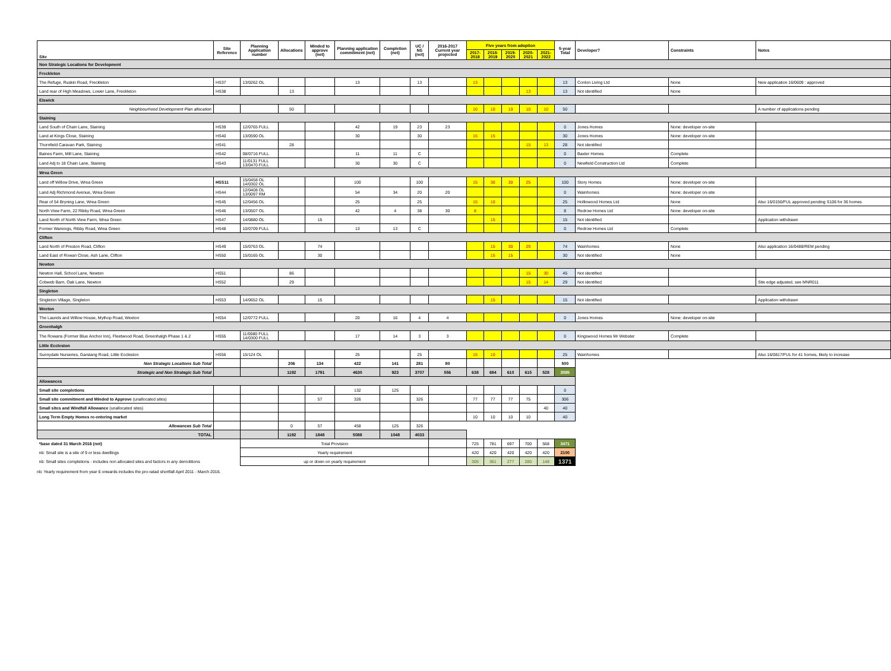| Site | Site Reference | Planning Application number | Allocations | Minded to approve (net) | Planning application commitment (net) | Completion (net) | UC / NS (net) | 2016-2017 Current year projected | Five years from adoption | | | | | 5-year Total | Developer? | Constraints | Notes |
| --- | --- | --- | --- | --- | --- | --- | --- | --- | --- | --- | --- | --- | --- | --- | --- | --- | --- |
| | | | | | | | | | 2017-2018 | 2018-2019 | 2019-2020 | 2020-2021 | 2021-2022 | | | | |
| Non Strategic Locations for Development | | | | | | | | | | | | | | | | | |
| Freckleton | | | | | | | | | | | | | | | | | |
| The Refuge, Ruskin Road, Freckleton | HS37 | 13/0262 OL | | | 13 | | 13 | | 13 | | | | | 13 | Conlon Living Ltd | None | New application 16/0609 : approved |
| Land rear of High Meadows, Lower Lane, Freckleton | HS38 | | 13 | | | | | | | | | 13 | | 13 | Not identified | None | |
| Elswick | | | | | | | | | | | | | | | | | |
| Neighbourhood Development Plan allocation | | | 50 | | | | | | 10 | 10 | 10 | 10 | 10 | 50 | | | A number of applications pending |
| Staining | | | | | | | | | | | | | | | | | |
| Land South of Chain Lane, Staining | HS39 | 12/0765 FULL | | | 42 | 19 | 23 | 23 | | | | | | 0 | Jones Homes | None: developer on-site | |
| Land at Kings Close, Staining | HS40 | 13/0590 OL | | | 30 | | 30 | | 15 | 15 | | | | 30 | Jones Homes | None: developer on-site | |
| Thornfield Caravan Park, Staining | HS41 | | 28 | | | | | | | | | 15 | 13 | 28 | Not identified | | |
| Baines Farm, Mill Lane, Staining | HS42 | 08/0716 FULL | | | 11 | 11 | C | | | | | | | 0 | Baxter Homes | Complete | |
| Land Adj to 18 Chain Lane, Staining | HS43 | 11/0131 FULL 13/0470 FULL | | | 30 | 30 | C | | | | | | | 0 | Newfield Construction Ltd | Complete | |
| Wrea Green | | | | | | | | | | | | | | | | | |
| Land off Willow Drive, Wrea Green | HSS11 | 15/0458 OL 14/0302 OL | | | 100 | | 100 | | 15 | 30 | 30 | 25 | | 100 | Story Homes | None: developer on-site | |
| Land Adj Richmond Avenue, Wrea Green | HS44 | 12/0408 OL 13/0097 RM | | | 54 | 34 | 20 | 20 | | | | | | 0 | Wainhomes | None: developer on-site | |
| Rear of 54 Bryning Lane, Wrea Green | HS45 | 12/0456 OL | | | 25 | | 25 | | 15 | 10 | | | | 25 | Hollinwood Homes Ltd | None | Also 16/0156/FUL approved pending S106 for 36 homes |
| North View Farm, 22 Ribby Road, Wrea Green | HS46 | 13/0507 OL | | | 42 | 4 | 38 | 30 | 8 | | | | | 8 | Redrow Homes Ltd | None: developer on-site | |
| Land North of North View Farm, Wrea Green | HS47 | 14/0880 OL | | 15 | | | | | | 15 | | | | 15 | Not identified | | Application withdrawn |
| Former Wareings, Ribby Road, Wrea Green | HS48 | 10/0709 FULL | | | 13 | 13 | C | | | | | | | 0 | Redrow Homes Ltd | Complete | |
| Clifton | | | | | | | | | | | | | | | | | |
| Land North of Preston Road, Clifton | HS49 | 15/0763 OL | | 74 | | | | | | 15 | 30 | 29 | | 74 | Wainhomes | None | Also application 16/0488/REM pending |
| Land East of Rowan Close, Ash Lane, Clifton | HS50 | 15/0165 OL | | 30 | | | | | | 15 | 15 | | | 30 | Not identified | None | |
| Newton | | | | | | | | | | | | | | | | | |
| Newton Hall, School Lane, Newton | HS51 | | 86 | | | | | | | | | 15 | 30 | 45 | Not identified | | |
| Cobweb Barn, Oak Lane, Newton | HS52 | | 29 | | | | | | | | | 15 | 14 | 29 | Not identified | | Site edge adjusted, see MNR011 |
| Singleton | | | | | | | | | | | | | | | | | |
| Singleton Village, Singleton | HS53 | 14/0652 OL | | 15 | | | | | | 15 | | | | 15 | Not identified | | Application withdrawn |
| Weeton | | | | | | | | | | | | | | | | | |
| The Laurels and Willow House, Mythop Road, Weeton | HS54 | 12/0772 FULL | | | 20 | 16 | 4 | 4 | | | | | | 0 | Jones Homes | None: developer on-site | |
| Greenhalgh | | | | | | | | | | | | | | | | | |
| The Rowans (Former Blue Anchor Inn), Fleetwood Road, Greenhalgh Phase 1 & 2 | HS55 | 11/0080 FULL 14/0300 FULL | | | 17 | 14 | 3 | 3 | | | | | | 0 | Kingswood Homes Mr Webster | Complete | |
| Little Eccleston | | | | | | | | | | | | | | | | | |
| Sunnydale Nurseries, Garstang Road, Little Eccleston | HS56 | 15/124 OL | | | 25 | | 25 | | 15 | 10 | | | | 25 | Wainhomes | | Also 16/0817/FUL for 41 homes, likely to increase |
| Non Strategic Locations Sub Total | | | 206 | 134 | 422 | 141 | 281 | 80 | | | | | | 500 | | | |
| Strategic and Non Strategic Sub Total | | | 1192 | 1791 | 4630 | 923 | 3707 | 556 | 638 | 694 | 610 | 615 | 528 | 3085 | | | |
| Allowances | | | | | | | | | | | | | | | | | |
| Small site completions | | | | | 132 | 125 | | | | | | | | 0 | | | |
| Small site commitment and Minded to Approve (unallocated sites) | | | | 57 | 326 | | 326 | | 77 | 77 | 77 | 75 | | 306 | | | |
| Small sites and Windfall Allowance (unallocated sites) | | | | | | | | | | | | | 40 | 40 | | | |
| Long Term Empty Homes re-entering market | | | | | | | | | 10 | 10 | 10 | 10 | | 40 | | | |
| Allowances Sub Total | | | 0 | 57 | 458 | 125 | 326 | | | | | | | | | | |
| TOTAL | | | 1192 | 1848 | 5088 | 1048 | 4033 | | | | | | | | | | |
| *base dated 31 March 2016 (net) | | Total Provision | | | | | | | 725 | 781 | 697 | 700 | 568 | 3471 | | | |
| nb: Small site is a site of 9 or less dwellings | | Yearly requirement | | | | | | | 420 | 420 | 420 | 420 | 420 | 2100 | | | |
| nb: Small sites completions - includes non allocated sites and factors in any demolitions | | up or down on yearly requirement | | | | | | | 305 | 361 | 277 | 280 | 148 | 1371 | | | |
nb: Yearly requirement from year 6 onwards includes the pro-ratad shortfall April 2011 - March 2016.